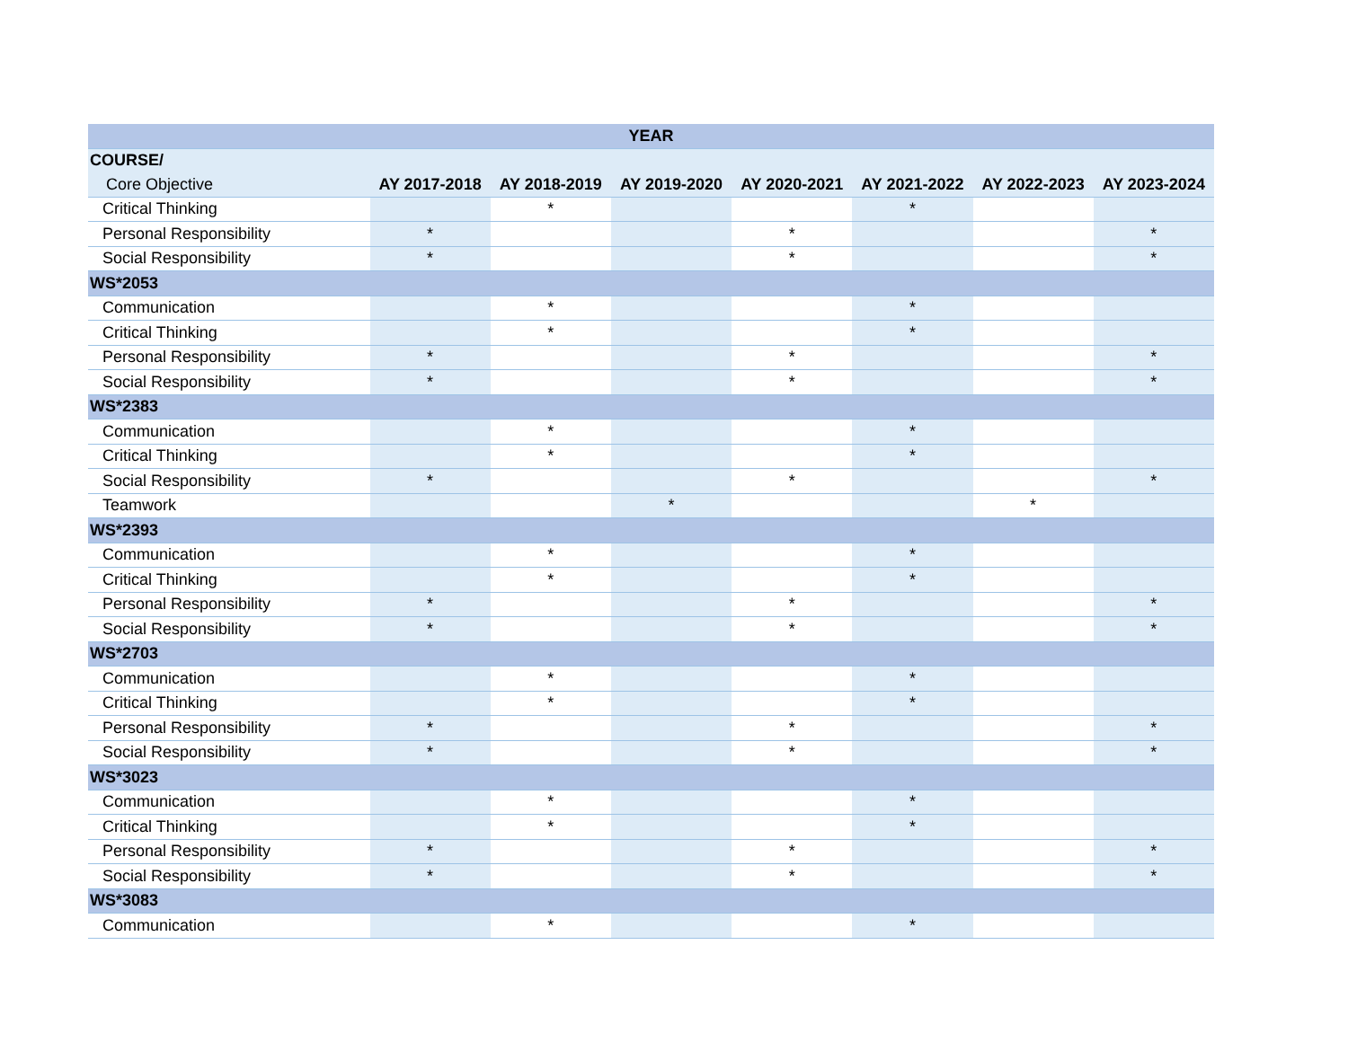| YEAR | | | | | | | |
| --- | --- | --- | --- | --- | --- | --- | --- |
| COURSE/ | | | | | | | |
| Core Objective | AY 2017-2018 | AY 2018-2019 | AY 2019-2020 | AY 2020-2021 | AY 2021-2022 | AY 2022-2023 | AY 2023-2024 |
| Critical Thinking | | * | | | * | | |
| Personal Responsibility | * | | | * | | | * |
| Social Responsibility | * | | | * | | | * |
| WS*2053 | | | | | | | |
| Communication | | * | | | * | | |
| Critical Thinking | | * | | | * | | |
| Personal Responsibility | * | | | * | | | * |
| Social Responsibility | * | | | * | | | * |
| WS*2383 | | | | | | | |
| Communication | | * | | | * | | |
| Critical Thinking | | * | | | * | | |
| Social Responsibility | * | | | * | | | * |
| Teamwork | | | * | | | * | |
| WS*2393 | | | | | | | |
| Communication | | * | | | * | | |
| Critical Thinking | | * | | | * | | |
| Personal Responsibility | * | | | * | | | * |
| Social Responsibility | * | | | * | | | * |
| WS*2703 | | | | | | | |
| Communication | | * | | | * | | |
| Critical Thinking | | * | | | * | | |
| Personal Responsibility | * | | | * | | | * |
| Social Responsibility | * | | | * | | | * |
| WS*3023 | | | | | | | |
| Communication | | * | | | * | | |
| Critical Thinking | | * | | | * | | |
| Personal Responsibility | * | | | * | | | * |
| Social Responsibility | * | | | * | | | * |
| WS*3083 | | | | | | | |
| Communication | | * | | | * | | |